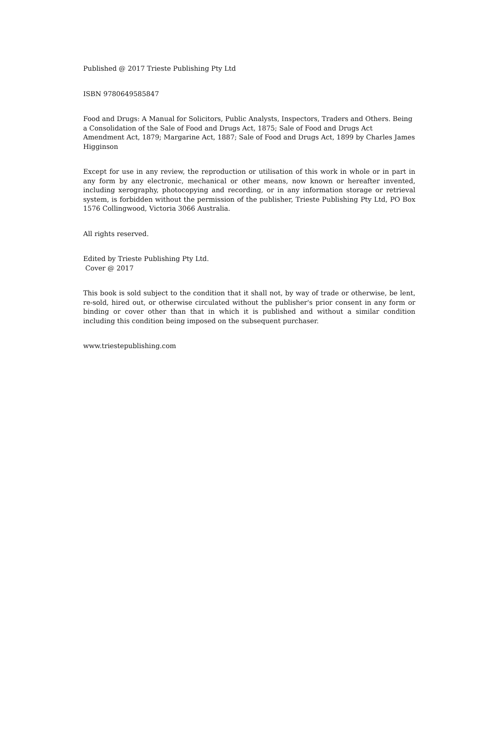Published @ 2017 Trieste Publishing Pty Ltd
ISBN 9780649585847
Food and Drugs: A Manual for Solicitors, Public Analysts, Inspectors, Traders and Others. Being a Consolidation of the Sale of Food and Drugs Act, 1875; Sale of Food and Drugs Act Amendment Act, 1879; Margarine Act, 1887; Sale of Food and Drugs Act, 1899 by Charles James Higginson
Except for use in any review, the reproduction or utilisation of this work in whole or in part in any form by any electronic, mechanical or other means, now known or hereafter invented, including xerography, photocopying and recording, or in any information storage or retrieval system, is forbidden without the permission of the publisher, Trieste Publishing Pty Ltd, PO Box 1576 Collingwood, Victoria 3066 Australia.
All rights reserved.
Edited by Trieste Publishing Pty Ltd.
Cover @ 2017
This book is sold subject to the condition that it shall not, by way of trade or otherwise, be lent, re-sold, hired out, or otherwise circulated without the publisher's prior consent in any form or binding or cover other than that in which it is published and without a similar condition including this condition being imposed on the subsequent purchaser.
www.triestepublishing.com